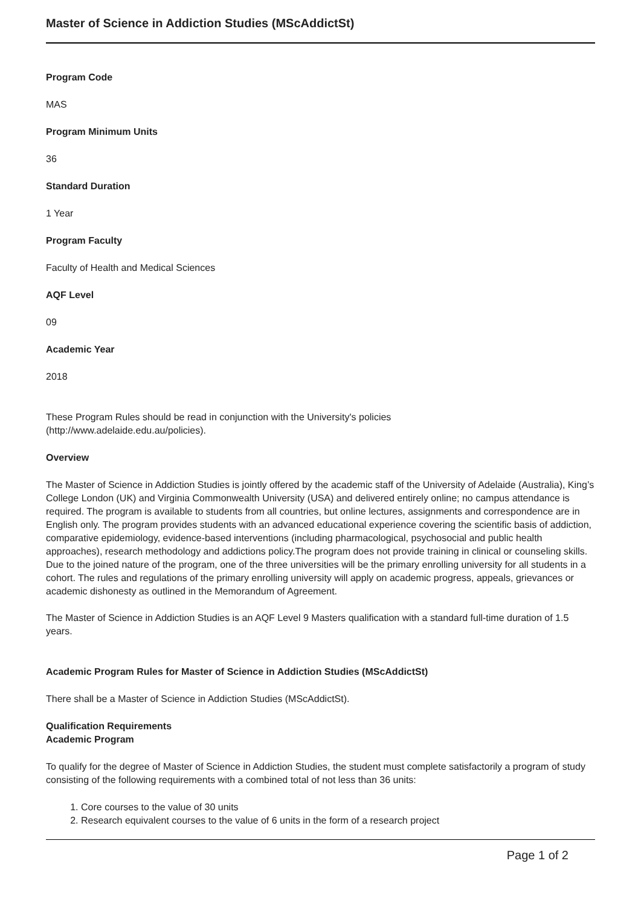Master of Science in Addiction Studies (MScAddictSt)
Program Code
MAS
Program Minimum Units
36
Standard Duration
1 Year
Program Faculty
Faculty of Health and Medical Sciences
AQF Level
09
Academic Year
2018
These Program Rules should be read in conjunction with the University's policies
(http://www.adelaide.edu.au/policies).
Overview
The Master of Science in Addiction Studies is jointly offered by the academic staff of the University of Adelaide (Australia), King’s College London (UK) and Virginia Commonwealth University (USA) and delivered entirely online; no campus attendance is required. The program is available to students from all countries, but online lectures, assignments and correspondence are in English only. The program provides students with an advanced educational experience covering the scientific basis of addiction, comparative epidemiology, evidence-based interventions (including pharmacological, psychosocial and public health approaches), research methodology and addictions policy.The program does not provide training in clinical or counseling skills.
Due to the joined nature of the program, one of the three universities will be the primary enrolling university for all students in a cohort. The rules and regulations of the primary enrolling university will apply on academic progress, appeals, grievances or academic dishonesty as outlined in the Memorandum of Agreement.
The Master of Science in Addiction Studies is an AQF Level 9 Masters qualification with a standard full-time duration of 1.5 years.
Academic Program Rules for Master of Science in Addiction Studies (MScAddictSt)
There shall be a Master of Science in Addiction Studies (MScAddictSt).
Qualification Requirements
Academic Program
To qualify for the degree of Master of Science in Addiction Studies, the student must complete satisfactorily a program of study consisting of the following requirements with a combined total of not less than 36 units:
1. Core courses to the value of 30 units
2. Research equivalent courses to the value of 6 units in the form of a research project
Page 1 of 2